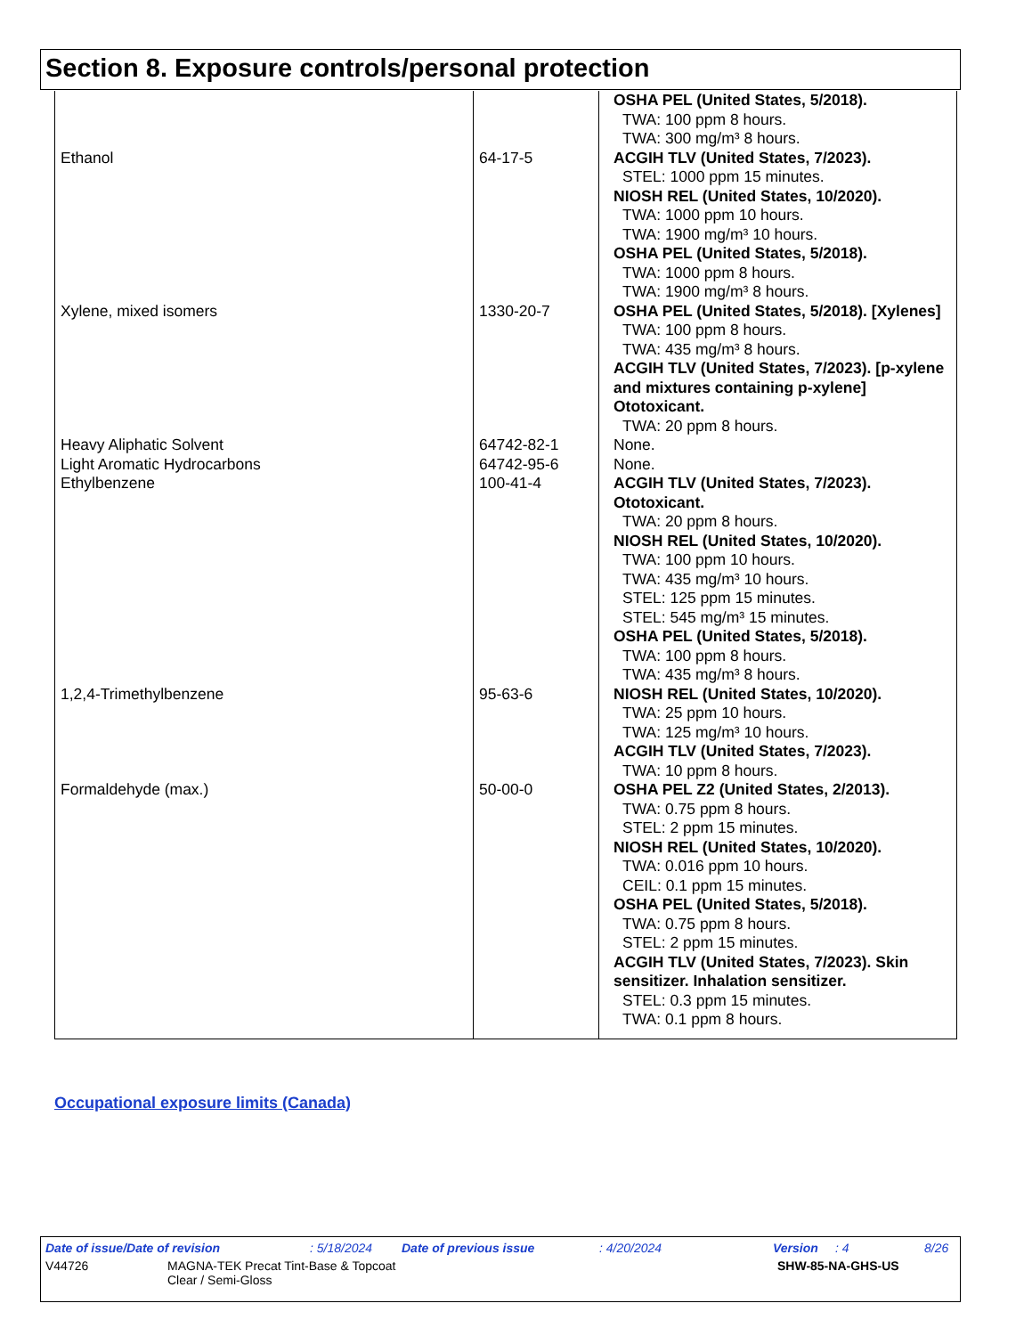Section 8. Exposure controls/personal protection
| | | OSHA PEL (United States, 5/2018). TWA: 100 ppm 8 hours. TWA: 300 mg/m³ 8 hours. |
| Ethanol | 64-17-5 | ACGIH TLV (United States, 7/2023). STEL: 1000 ppm 15 minutes. NIOSH REL (United States, 10/2020). TWA: 1000 ppm 10 hours. TWA: 1900 mg/m³ 10 hours. OSHA PEL (United States, 5/2018). TWA: 1000 ppm 8 hours. TWA: 1900 mg/m³ 8 hours. |
| Xylene, mixed isomers | 1330-20-7 | OSHA PEL (United States, 5/2018). [Xylenes] TWA: 100 ppm 8 hours. TWA: 435 mg/m³ 8 hours. ACGIH TLV (United States, 7/2023). [p-xylene and mixtures containing p-xylene] Ototoxicant. TWA: 20 ppm 8 hours. |
| Heavy Aliphatic Solvent | 64742-82-1 | None. |
| Light Aromatic Hydrocarbons | 64742-95-6 | None. |
| Ethylbenzene | 100-41-4 | ACGIH TLV (United States, 7/2023). Ototoxicant. TWA: 20 ppm 8 hours. NIOSH REL (United States, 10/2020). TWA: 100 ppm 10 hours. TWA: 435 mg/m³ 10 hours. STEL: 125 ppm 15 minutes. STEL: 545 mg/m³ 15 minutes. OSHA PEL (United States, 5/2018). TWA: 100 ppm 8 hours. TWA: 435 mg/m³ 8 hours. |
| 1,2,4-Trimethylbenzene | 95-63-6 | NIOSH REL (United States, 10/2020). TWA: 25 ppm 10 hours. TWA: 125 mg/m³ 10 hours. ACGIH TLV (United States, 7/2023). TWA: 10 ppm 8 hours. |
| Formaldehyde (max.) | 50-00-0 | OSHA PEL Z2 (United States, 2/2013). TWA: 0.75 ppm 8 hours. STEL: 2 ppm 15 minutes. NIOSH REL (United States, 10/2020). TWA: 0.016 ppm 10 hours. CEIL: 0.1 ppm 15 minutes. OSHA PEL (United States, 5/2018). TWA: 0.75 ppm 8 hours. STEL: 2 ppm 15 minutes. ACGIH TLV (United States, 7/2023). Skin sensitizer. Inhalation sensitizer. STEL: 0.3 ppm 15 minutes. TWA: 0.1 ppm 8 hours. |
Occupational exposure limits (Canada)
Date of issue/Date of revision: 5/18/2024 Date of previous issue: 4/20/2024 Version: 4 8/26
V44726 MAGNA-TEK Precat Tint-Base & Topcoat
Clear / Semi-Gloss SHW-85-NA-GHS-US